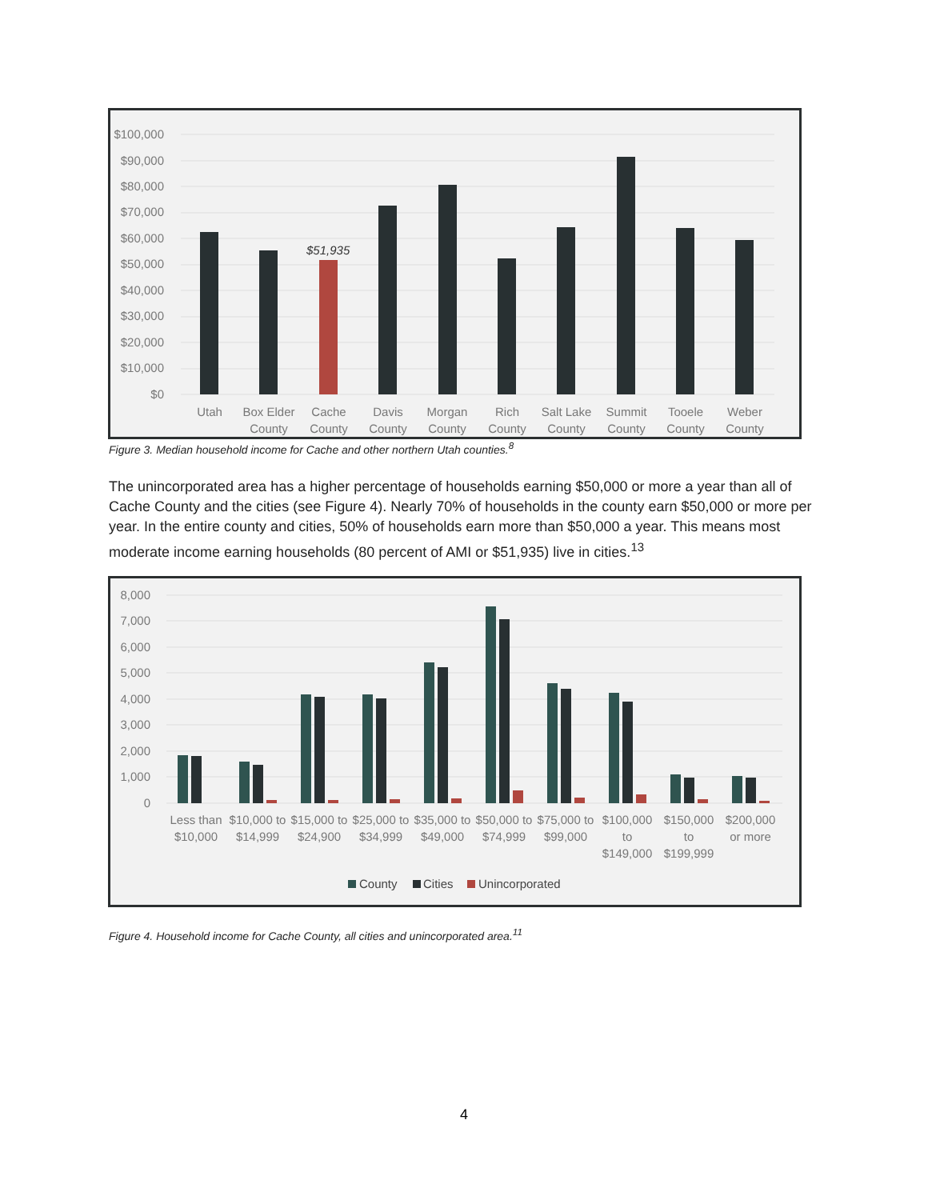$100,000
$90,000
$80,000
$70,000
$60,000
$50,000
$40,000
$30,000
$20,000
$10,000
$0
$51,935
Utah
Box Elder
County
Cache
County
Davis
County
Morgan
County
Rich
County
Salt Lake
County
Summit
County
Tooele
County
Weber
County
Figure 3. Median household income for Cache and other northern Utah counties.<sup>8</sup>
The unincorporated area has a higher percentage of households earning $50,000 or more a year than all of Cache County and the cities (see Figure 4). Nearly 70% of households in the county earn $50,000 or more per year. In the entire county and cities, 50% of households earn more than $50,000 a year. This means most moderate income earning households (80 percent of AMI or $51,935) live in cities.<sup>13</sup>
8,000
7,000
6,000
5,000
4,000
3,000
2,000
1,000
0
Less than
$10,000
$10,000 to
$14,999
$15,000 to
$24,900
$25,000 to
$34,999
$35,000 to
$49,000
$50,000 to
$74,999
$75,000 to
$99,000
$100,000
to
$149,000
$150,000
to
$199,999
$200,000
or more
County
Cities
Unincorporated
Figure 4. Household income for Cache County, all cities and unincorporated area.<sup>11</sup>
4